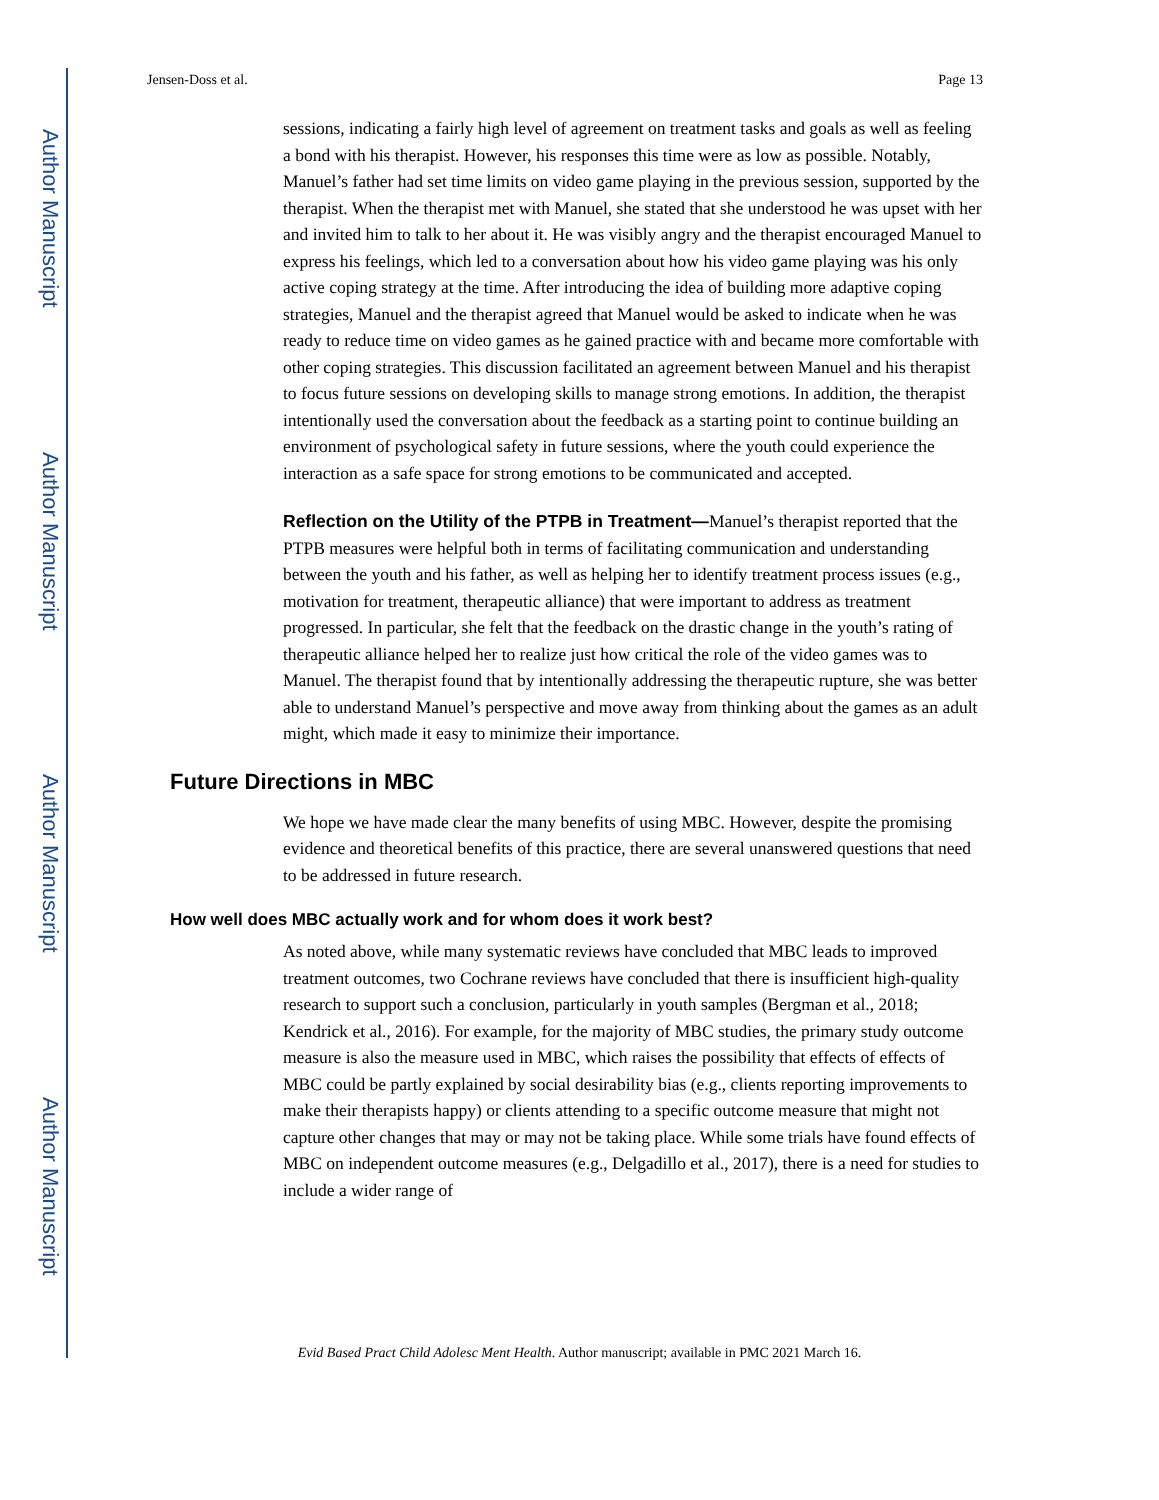Author Manuscript
Author Manuscript
Author Manuscript
Author Manuscript
Jensen-Doss et al. Page 13
sessions, indicating a fairly high level of agreement on treatment tasks and goals as well as feeling a bond with his therapist. However, his responses this time were as low as possible. Notably, Manuel’s father had set time limits on video game playing in the previous session, supported by the therapist. When the therapist met with Manuel, she stated that she understood he was upset with her and invited him to talk to her about it. He was visibly angry and the therapist encouraged Manuel to express his feelings, which led to a conversation about how his video game playing was his only active coping strategy at the time. After introducing the idea of building more adaptive coping strategies, Manuel and the therapist agreed that Manuel would be asked to indicate when he was ready to reduce time on video games as he gained practice with and became more comfortable with other coping strategies. This discussion facilitated an agreement between Manuel and his therapist to focus future sessions on developing skills to manage strong emotions. In addition, the therapist intentionally used the conversation about the feedback as a starting point to continue building an environment of psychological safety in future sessions, where the youth could experience the interaction as a safe space for strong emotions to be communicated and accepted.
Reflection on the Utility of the PTPB in Treatment—Manuel’s therapist reported that the PTPB measures were helpful both in terms of facilitating communication and understanding between the youth and his father, as well as helping her to identify treatment process issues (e.g., motivation for treatment, therapeutic alliance) that were important to address as treatment progressed. In particular, she felt that the feedback on the drastic change in the youth’s rating of therapeutic alliance helped her to realize just how critical the role of the video games was to Manuel. The therapist found that by intentionally addressing the therapeutic rupture, she was better able to understand Manuel’s perspective and move away from thinking about the games as an adult might, which made it easy to minimize their importance.
Future Directions in MBC
We hope we have made clear the many benefits of using MBC. However, despite the promising evidence and theoretical benefits of this practice, there are several unanswered questions that need to be addressed in future research.
How well does MBC actually work and for whom does it work best?
As noted above, while many systematic reviews have concluded that MBC leads to improved treatment outcomes, two Cochrane reviews have concluded that there is insufficient high-quality research to support such a conclusion, particularly in youth samples (Bergman et al., 2018; Kendrick et al., 2016). For example, for the majority of MBC studies, the primary study outcome measure is also the measure used in MBC, which raises the possibility that effects of effects of MBC could be partly explained by social desirability bias (e.g., clients reporting improvements to make their therapists happy) or clients attending to a specific outcome measure that might not capture other changes that may or may not be taking place. While some trials have found effects of MBC on independent outcome measures (e.g., Delgadillo et al., 2017), there is a need for studies to include a wider range of
Evid Based Pract Child Adolesc Ment Health. Author manuscript; available in PMC 2021 March 16.